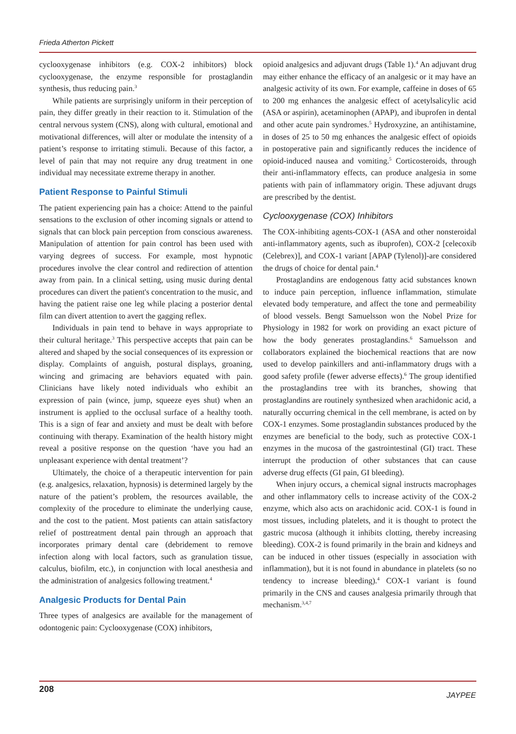Frieda Atherton Pickett
cyclooxygenase inhibitors (e.g. COX-2 inhibitors) block cyclooxygenase, the enzyme responsible for prostaglandin synthesis, thus reducing pain.<sup>3</sup>
While patients are surprisingly uniform in their perception of pain, they differ greatly in their reaction to it. Stimulation of the central nervous system (CNS), along with cultural, emotional and motivational differences, will alter or modulate the intensity of a patient’s response to irritating stimuli. Because of this factor, a level of pain that may not require any drug treatment in one individual may necessitate extreme therapy in another.
Patient Response to Painful Stimuli
The patient experiencing pain has a choice: Attend to the painful sensations to the exclusion of other incoming signals or attend to signals that can block pain perception from conscious awareness. Manipulation of attention for pain control has been used with varying degrees of success. For example, most hypnotic procedures involve the clear control and redirection of attention away from pain. In a clinical setting, using music during dental procedures can divert the patient's concentration to the music, and having the patient raise one leg while placing a posterior dental film can divert attention to avert the gagging reflex.
Individuals in pain tend to behave in ways appropriate to their cultural heritage.<sup>3</sup> This perspective accepts that pain can be altered and shaped by the social consequences of its expression or display. Complaints of anguish, postural displays, groaning, wincing and grimacing are behaviors equated with pain. Clinicians have likely noted individuals who exhibit an expression of pain (wince, jump, squeeze eyes shut) when an instrument is applied to the occlusal surface of a healthy tooth. This is a sign of fear and anxiety and must be dealt with before continuing with therapy. Examination of the health history might reveal a positive response on the question ‘have you had an unpleasant experience with dental treatment’?
Ultimately, the choice of a therapeutic intervention for pain (e.g. analgesics, relaxation, hypnosis) is determined largely by the nature of the patient’s problem, the resources available, the complexity of the procedure to eliminate the underlying cause, and the cost to the patient. Most patients can attain satisfactory relief of posttreatment dental pain through an approach that incorporates primary dental care (debridement to remove infection along with local factors, such as granulation tissue, calculus, biofilm, etc.), in conjunction with local anesthesia and the administration of analgesics following treatment.<sup>4</sup>
Analgesic Products for Dental Pain
Three types of analgesics are available for the management of odontogenic pain: Cyclooxygenase (COX) inhibitors,
opioid analgesics and adjuvant drugs (Table 1).<sup>4</sup> An adjuvant drug may either enhance the efficacy of an analgesic or it may have an analgesic activity of its own. For example, caffeine in doses of 65 to 200 mg enhances the analgesic effect of acetylsalicylic acid (ASA or aspirin), acetaminophen (APAP), and ibuprofen in dental and other acute pain syndromes.<sup>5</sup> Hydroxyzine, an antihistamine, in doses of 25 to 50 mg enhances the analgesic effect of opioids in postoperative pain and significantly reduces the incidence of opioid-induced nausea and vomiting.<sup>5</sup> Corticosteroids, through their anti-inflammatory effects, can produce analgesia in some patients with pain of inflammatory origin. These adjuvant drugs are prescribed by the dentist.
Cyclooxygenase (COX) Inhibitors
The COX-inhibiting agents-COX-1 (ASA and other nonsteroidal anti-inflammatory agents, such as ibuprofen), COX-2 [celecoxib (Celebrex)], and COX-1 variant [APAP (Tylenol)]-are considered the drugs of choice for dental pain.<sup>4</sup>
Prostaglandins are endogenous fatty acid substances known to induce pain perception, influence inflammation, stimulate elevated body temperature, and affect the tone and permeability of blood vessels. Bengt Samuelsson won the Nobel Prize for Physiology in 1982 for work on providing an exact picture of how the body generates prostaglandins.<sup>6</sup> Samuelsson and collaborators explained the biochemical reactions that are now used to develop painkillers and anti-inflammatory drugs with a good safety profile (fewer adverse effects).<sup>6</sup> The group identified the prostaglandins tree with its branches, showing that prostaglandins are routinely synthesized when arachidonic acid, a naturally occurring chemical in the cell membrane, is acted on by COX-1 enzymes. Some prostaglandin substances produced by the enzymes are beneficial to the body, such as protective COX-1 enzymes in the mucosa of the gastrointestinal (GI) tract. These interrupt the production of other substances that can cause adverse drug effects (GI pain, GI bleeding).
When injury occurs, a chemical signal instructs macrophages and other inflammatory cells to increase activity of the COX-2 enzyme, which also acts on arachidonic acid. COX-1 is found in most tissues, including platelets, and it is thought to protect the gastric mucosa (although it inhibits clotting, thereby increasing bleeding). COX-2 is found primarily in the brain and kidneys and can be induced in other tissues (especially in association with inflammation), but it is not found in abundance in platelets (so no tendency to increase bleeding).<sup>4</sup> COX-1 variant is found primarily in the CNS and causes analgesia primarily through that mechanism.<sup>3,4,7</sup>
208
JAYPEE